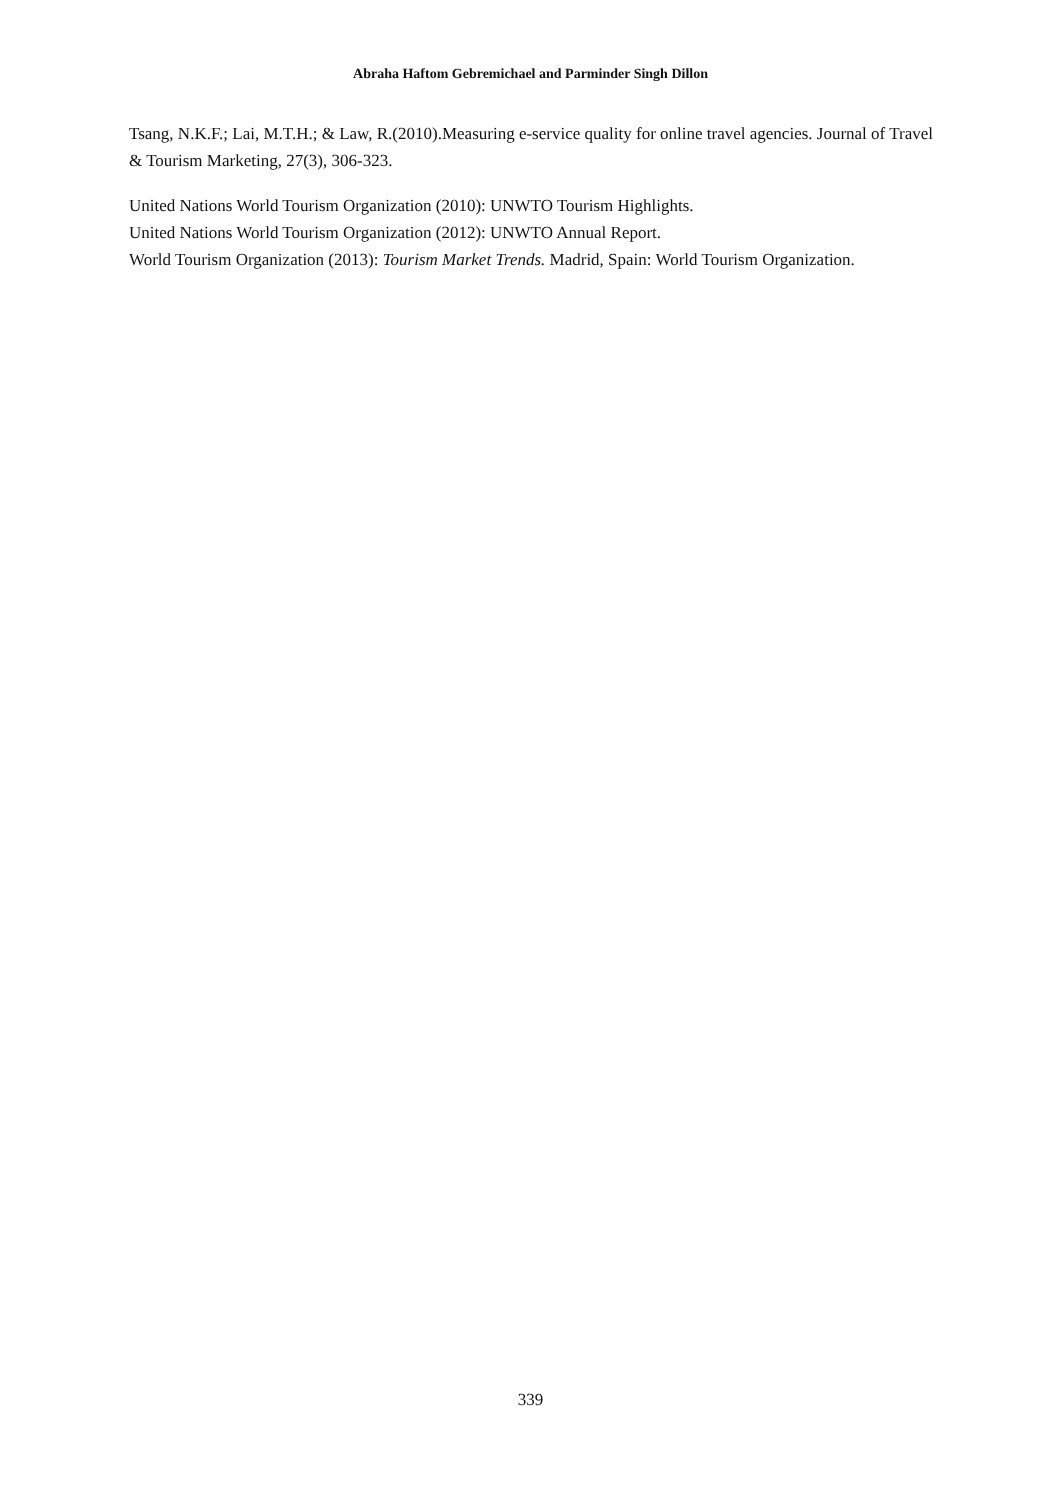Abraha Haftom Gebremichael and Parminder Singh Dillon
Tsang, N.K.F.; Lai, M.T.H.; & Law, R.(2010).Measuring e-service quality for online travel agencies. Journal of Travel & Tourism Marketing, 27(3), 306-323.
United Nations World Tourism Organization (2010): UNWTO Tourism Highlights.
United Nations World Tourism Organization (2012): UNWTO Annual Report.
World Tourism Organization (2013): Tourism Market Trends. Madrid, Spain: World Tourism Organization.
339